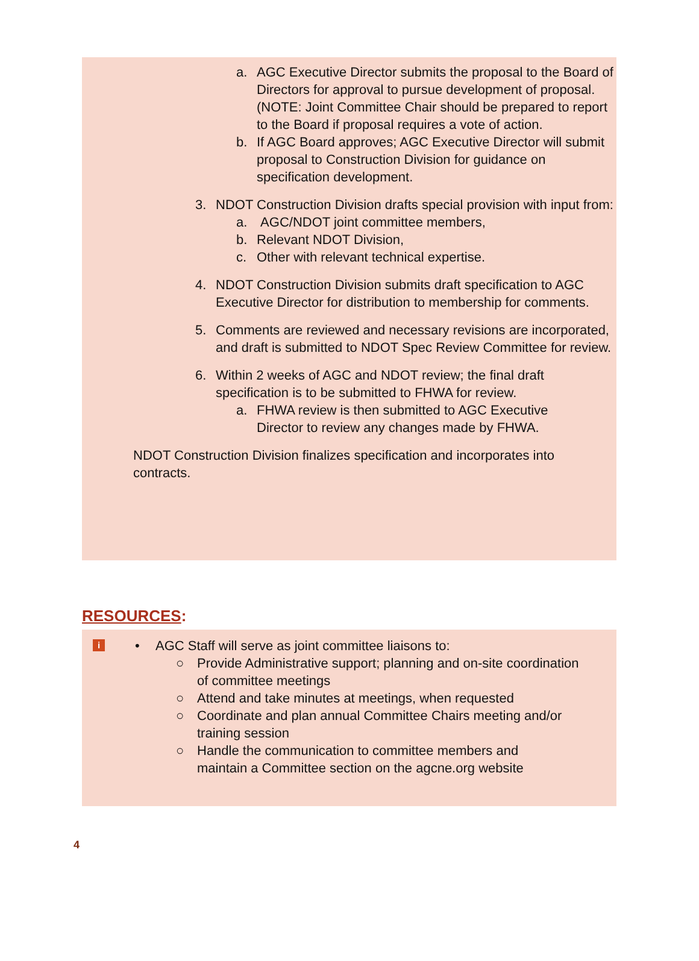a. AGC Executive Director submits the proposal to the Board of Directors for approval to pursue development of proposal. (NOTE: Joint Committee Chair should be prepared to report to the Board if proposal requires a vote of action.
b. If AGC Board approves; AGC Executive Director will submit proposal to Construction Division for guidance on specification development.
3. NDOT Construction Division drafts special provision with input from:
a. AGC/NDOT joint committee members,
b. Relevant NDOT Division,
c. Other with relevant technical expertise.
4. NDOT Construction Division submits draft specification to AGC Executive Director for distribution to membership for comments.
5. Comments are reviewed and necessary revisions are incorporated, and draft is submitted to NDOT Spec Review Committee for review.
6. Within 2 weeks of AGC and NDOT review; the final draft specification is to be submitted to FHWA for review.
a. FHWA review is then submitted to AGC Executive Director to review any changes made by FHWA.
NDOT Construction Division finalizes specification and incorporates into contracts.
RESOURCES:
i
• AGC Staff will serve as joint committee liaisons to:
○ Provide Administrative support; planning and on-site coordination of committee meetings
○ Attend and take minutes at meetings, when requested
○ Coordinate and plan annual Committee Chairs meeting and/or training session
○ Handle the communication to committee members and maintain a Committee section on the agcne.org website
4